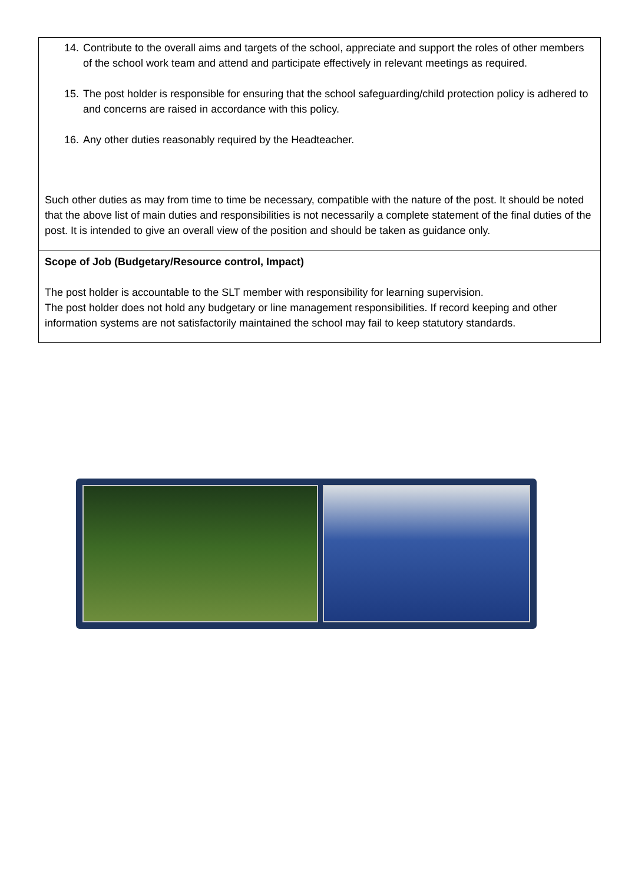| 14. Contribute to the overall aims and targets of the school, appreciate and support the roles of other members of the school work team and attend and participate effectively in relevant meetings as required. 15. The post holder is responsible for ensuring that the school safeguarding/child protection policy is adhered to and concerns are raised in accordance with this policy. 16. Any other duties reasonably required by the Headteacher. Such other duties as may from time to time be necessary, compatible with the nature of the post. It should be noted that the above list of main duties and responsibilities is not necessarily a complete statement of the final duties of the post. It is intended to give an overall view of the position and should be taken as guidance only. |
| Scope of Job (Budgetary/Resource control, Impact) The post holder is accountable to the SLT member with responsibility for learning supervision. The post holder does not hold any budgetary or line management responsibilities. If record keeping and other information systems are not satisfactorily maintained the school may fail to keep statutory standards. |